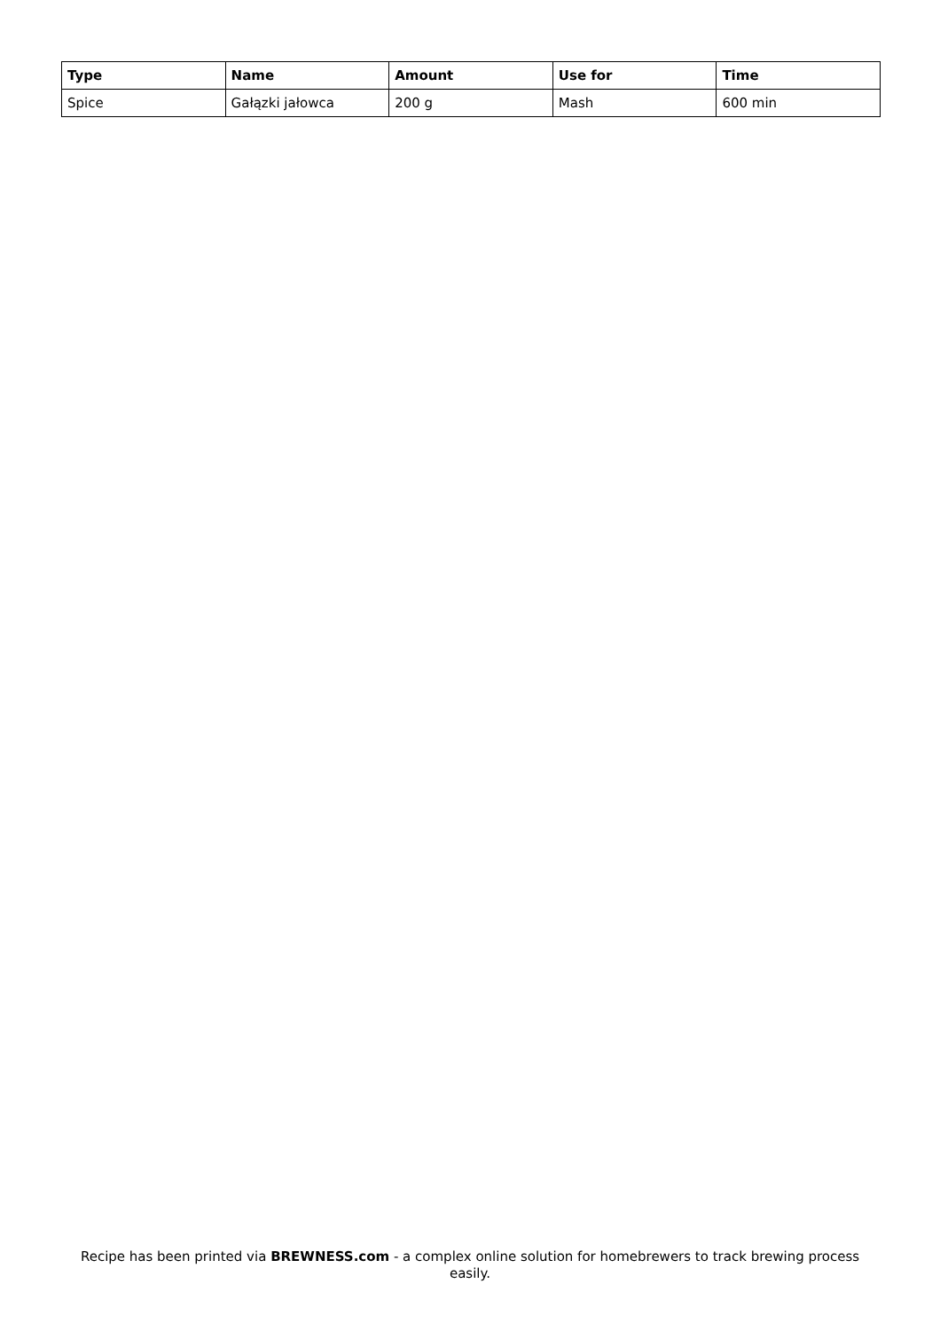| Type | Name | Amount | Use for | Time |
| --- | --- | --- | --- | --- |
| Spice | Gałązki jałowca | 200 g | Mash | 600 min |
Recipe has been printed via BREWNESS.com - a complex online solution for homebrewers to track brewing process easily.